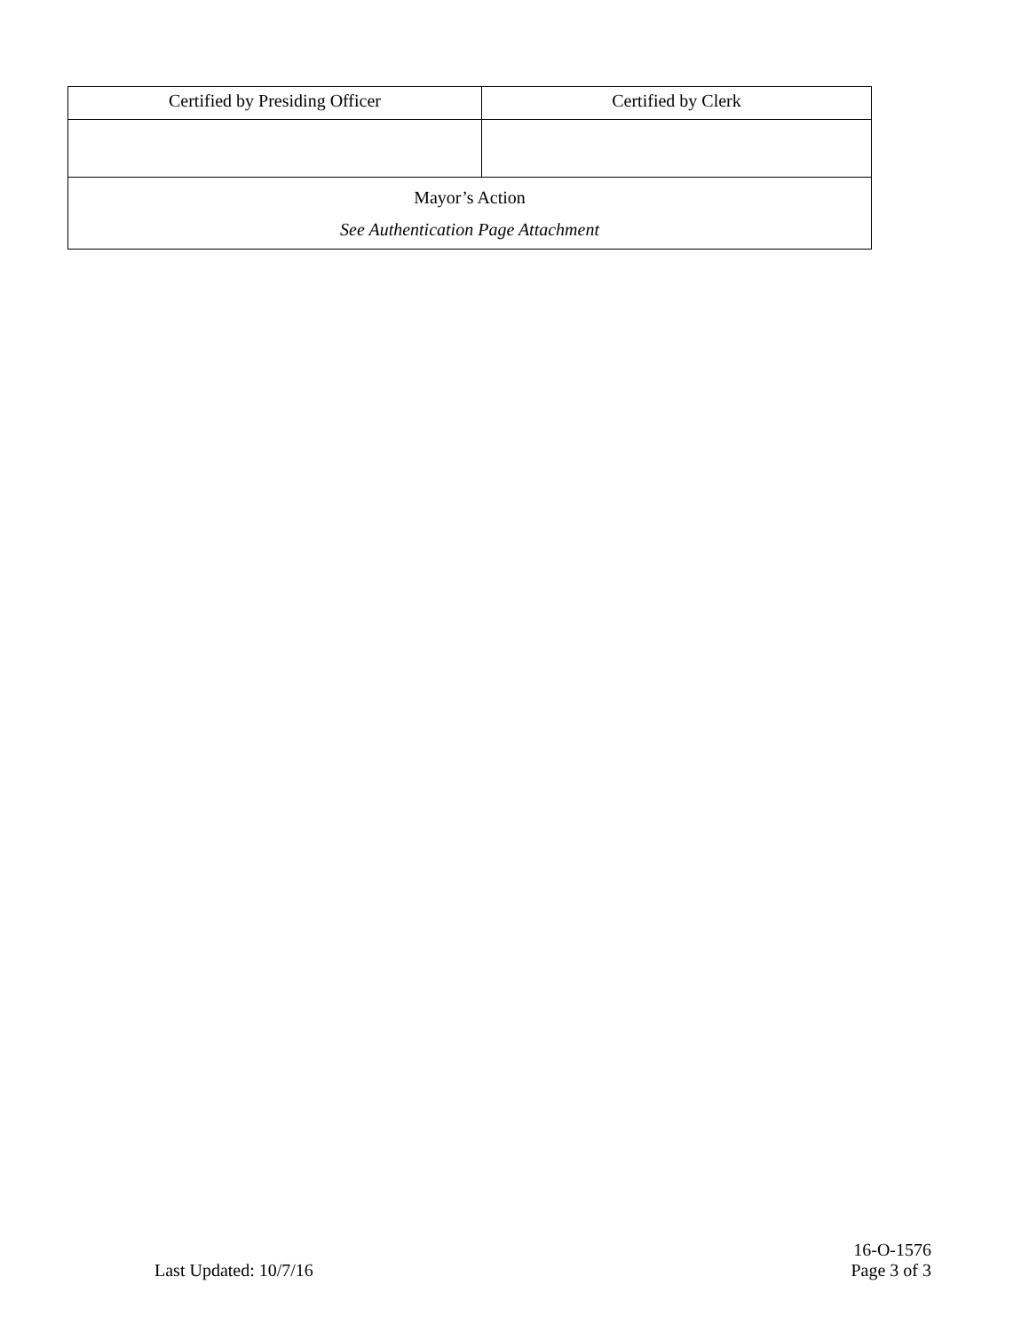| Certified by Presiding Officer | Certified by Clerk |
| Mayor’s Action See Authentication Page Attachment | |
Last Updated: 10/7/16
16-O-1576
Page 3 of 3